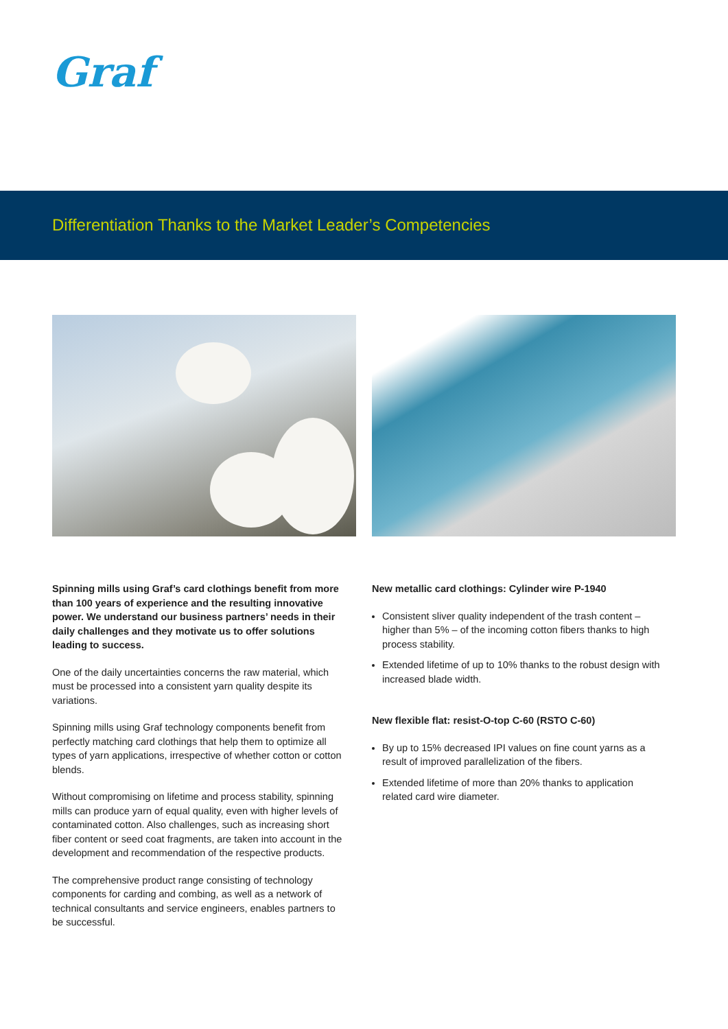Graf
Differentiation Thanks to the Market Leader’s Competencies
Spinning mills using Graf’s card clothings benefit from more than 100 years of experience and the resulting innovative power. We understand our business partners’ needs in their daily challenges and they motivate us to offer solutions leading to success.
One of the daily uncertainties concerns the raw material, which must be processed into a consistent yarn quality despite its variations.
Spinning mills using Graf technology components benefit from perfectly matching card clothings that help them to optimize all types of yarn applications, irrespective of whether cotton or cotton blends.
Without compromising on lifetime and process stability, spinning mills can produce yarn of equal quality, even with higher levels of contaminated cotton. Also challenges, such as increasing short fiber content or seed coat fragments, are taken into account in the development and recommendation of the respective products.
The comprehensive product range consisting of technology components for carding and combing, as well as a network of technical consultants and service engineers, enables partners to be successful.
New metallic card clothings: Cylinder wire P-1940
Consistent sliver quality independent of the trash content – higher than 5% – of the incoming cotton fibers thanks to high process stability.
Extended lifetime of up to 10% thanks to the robust design with increased blade width.
New flexible flat: resist-O-top C-60 (RSTO C-60)
By up to 15% decreased IPI values on fine count yarns as a result of improved parallelization of the fibers.
Extended lifetime of more than 20% thanks to application related card wire diameter.